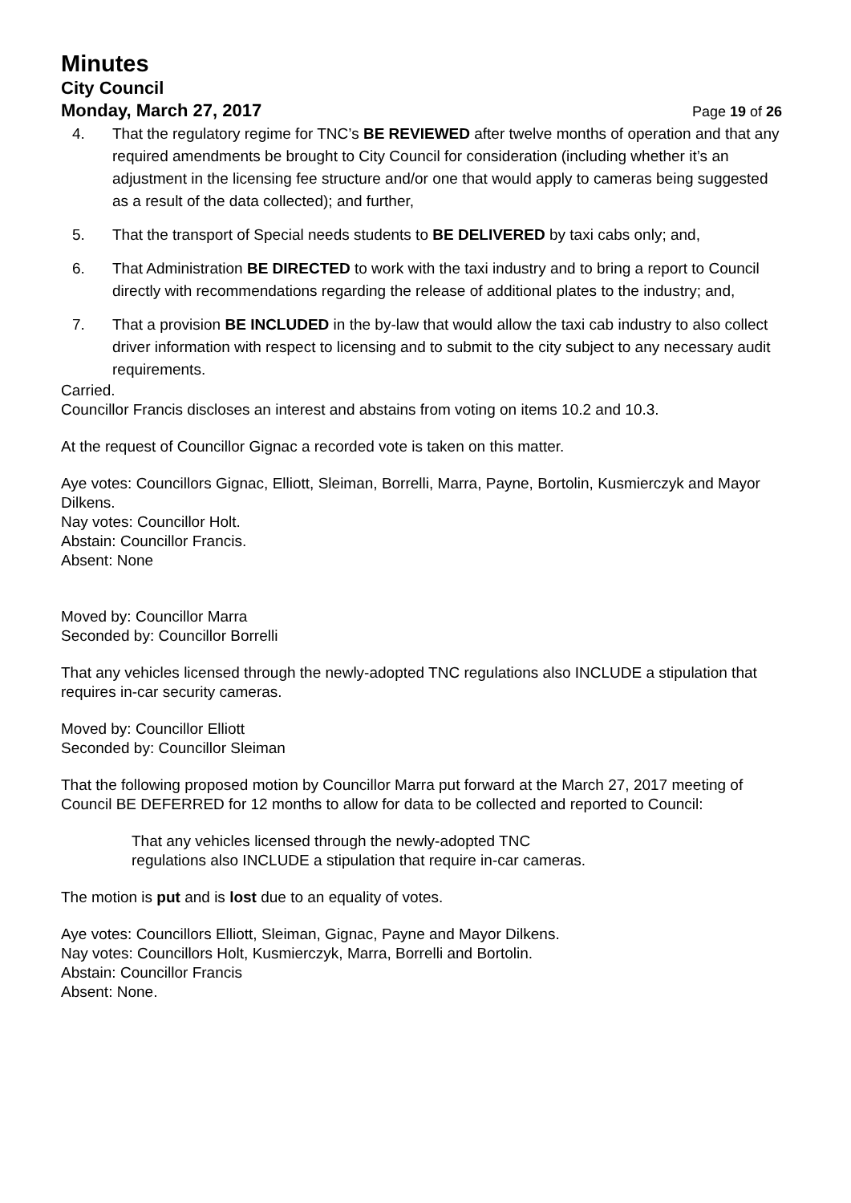Minutes
City Council
Monday, March 27, 2017 Page 19 of 26
4. That the regulatory regime for TNC’s BE REVIEWED after twelve months of operation and that any required amendments be brought to City Council for consideration (including whether it’s an adjustment in the licensing fee structure and/or one that would apply to cameras being suggested as a result of the data collected); and further,
5. That the transport of Special needs students to BE DELIVERED by taxi cabs only; and,
6. That Administration BE DIRECTED to work with the taxi industry and to bring a report to Council directly with recommendations regarding the release of additional plates to the industry; and,
7. That a provision BE INCLUDED in the by-law that would allow the taxi cab industry to also collect driver information with respect to licensing and to submit to the city subject to any necessary audit requirements.
Carried.
Councillor Francis discloses an interest and abstains from voting on items 10.2 and 10.3.
At the request of Councillor Gignac a recorded vote is taken on this matter.
Aye votes: Councillors Gignac, Elliott, Sleiman, Borrelli, Marra, Payne, Bortolin, Kusmierczyk and Mayor Dilkens.
Nay votes: Councillor Holt.
Abstain: Councillor Francis.
Absent: None
Moved by: Councillor Marra
Seconded by: Councillor Borrelli
That any vehicles licensed through the newly-adopted TNC regulations also INCLUDE a stipulation that requires in-car security cameras.
Moved by: Councillor Elliott
Seconded by: Councillor Sleiman
That the following proposed motion by Councillor Marra put forward at the March 27, 2017 meeting of Council BE DEFERRED for 12 months to allow for data to be collected and reported to Council:
That any vehicles licensed through the newly-adopted TNC
regulations also INCLUDE a stipulation that require in-car cameras.
The motion is put and is lost due to an equality of votes.
Aye votes: Councillors Elliott, Sleiman, Gignac, Payne and Mayor Dilkens.
Nay votes: Councillors Holt, Kusmierczyk, Marra, Borrelli and Bortolin.
Abstain: Councillor Francis
Absent: None.